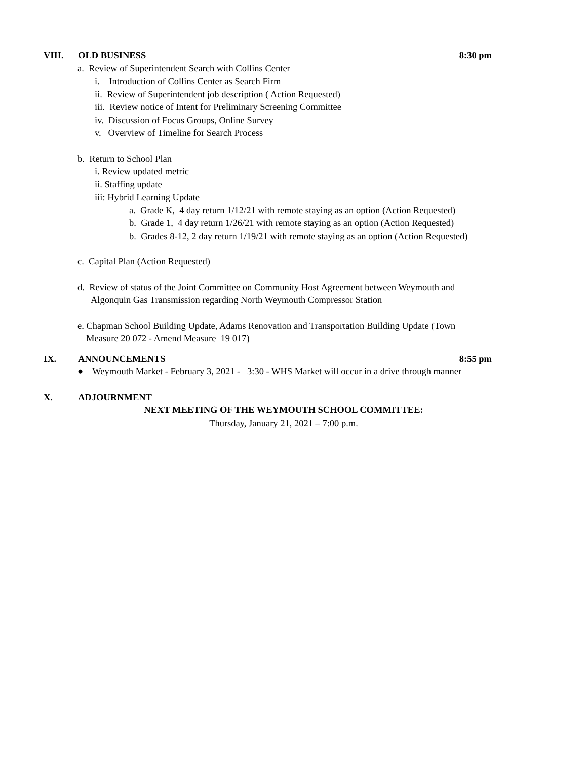VIII. OLD BUSINESS 8:30 pm
a. Review of Superintendent Search with Collins Center
i. Introduction of Collins Center as Search Firm
ii. Review of Superintendent job description ( Action Requested)
iii. Review notice of Intent for Preliminary Screening Committee
iv. Discussion of Focus Groups, Online Survey
v. Overview of Timeline for Search Process
b. Return to School Plan
i. Review updated metric
ii. Staffing update
iii: Hybrid Learning Update
a. Grade K, 4 day return 1/12/21 with remote staying as an option (Action Requested)
b. Grade 1, 4 day return 1/26/21 with remote staying as an option (Action Requested)
b. Grades 8-12, 2 day return 1/19/21 with remote staying as an option (Action Requested)
c. Capital Plan (Action Requested)
d. Review of status of the Joint Committee on Community Host Agreement between Weymouth and
Algonquin Gas Transmission regarding North Weymouth Compressor Station
e. Chapman School Building Update, Adams Renovation and Transportation Building Update (Town
Measure 20 072 - Amend Measure 19 017)
IX. ANNOUNCEMENTS 8:55 pm
● Weymouth Market - February 3, 2021 - 3:30 - WHS Market will occur in a drive through manner
X. ADJOURNMENT
NEXT MEETING OF THE WEYMOUTH SCHOOL COMMITTEE:
Thursday, January 21, 2021 – 7:00 p.m.